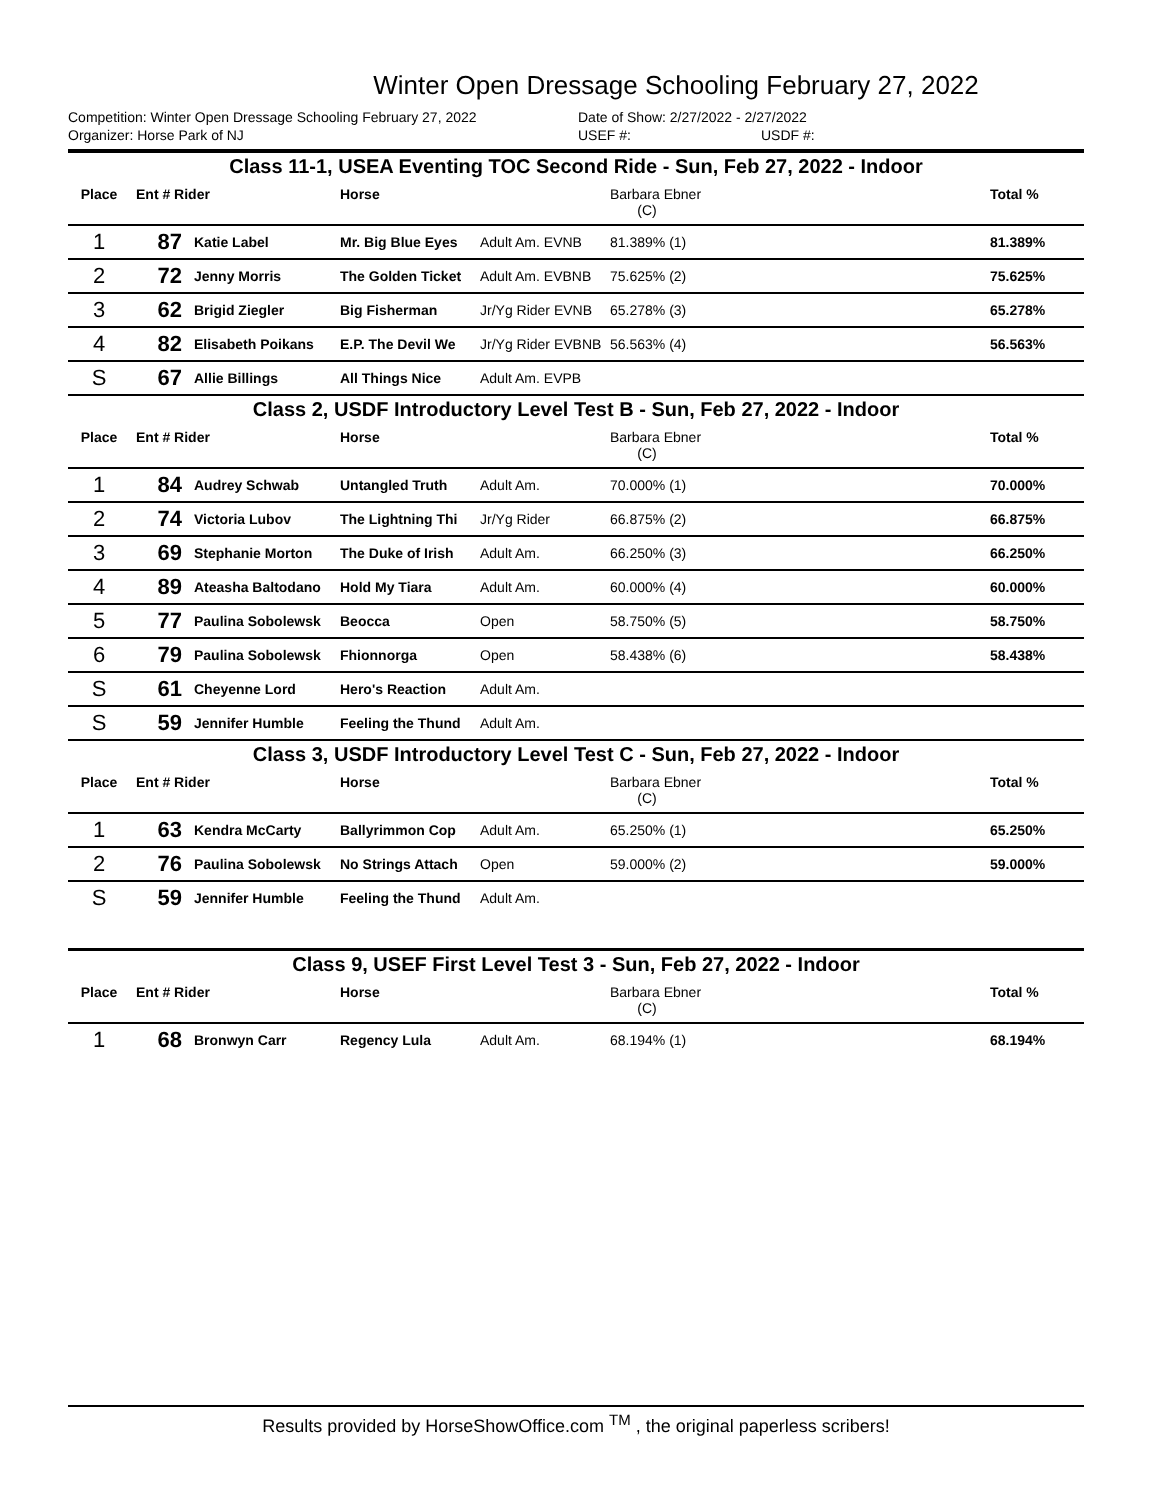Winter Open Dressage Schooling February 27, 2022
Competition: Winter Open Dressage Schooling February 27, 2022 Date of Show: 2/27/2022 - 2/27/2022
Organizer: Horse Park of NJ USEF #: USDF #:
| Class 11-1, USEA Eventing TOC Second Ride - Sun, Feb 27, 2022 - Indoor | | | | | | |
| Place | Ent # Rider | | Horse | | Barbara Ebner (C) | Total % |
| 1 | 87 | Katie Label | Mr. Big Blue Eyes | Adult Am. EVNB | 81.389% (1) | 81.389% |
| 2 | 72 | Jenny Morris | The Golden Ticket | Adult Am. EVBNB | 75.625% (2) | 75.625% |
| 3 | 62 | Brigid Ziegler | Big Fisherman | Jr/Yg Rider EVNB | 65.278% (3) | 65.278% |
| 4 | 82 | Elisabeth Poikans | E.P. The Devil We | Jr/Yg Rider EVBNB | 56.563% (4) | 56.563% |
| S | 67 | Allie Billings | All Things Nice | Adult Am. EVPB | | |
| Class 2, USDF Introductory Level Test B - Sun, Feb 27, 2022 - Indoor | | | | | | |
| Place | Ent # Rider | | Horse | | Barbara Ebner (C) | Total % |
| 1 | 84 | Audrey Schwab | Untangled Truth | Adult Am. | 70.000% (1) | 70.000% |
| 2 | 74 | Victoria Lubov | The Lightning Thi | Jr/Yg Rider | 66.875% (2) | 66.875% |
| 3 | 69 | Stephanie Morton | The Duke of Irish | Adult Am. | 66.250% (3) | 66.250% |
| 4 | 89 | Ateasha Baltodano | Hold My Tiara | Adult Am. | 60.000% (4) | 60.000% |
| 5 | 77 | Paulina Sobolewsk | Beocca | Open | 58.750% (5) | 58.750% |
| 6 | 79 | Paulina Sobolewsk | Fhionnorga | Open | 58.438% (6) | 58.438% |
| S | 61 | Cheyenne Lord | Hero's Reaction | Adult Am. | | |
| S | 59 | Jennifer Humble | Feeling the Thund | Adult Am. | | |
| Class 3, USDF Introductory Level Test C - Sun, Feb 27, 2022 - Indoor | | | | | | |
| Place | Ent # Rider | | Horse | | Barbara Ebner (C) | Total % |
| 1 | 63 | Kendra McCarty | Ballyrimmon Cop | Adult Am. | 65.250% (1) | 65.250% |
| 2 | 76 | Paulina Sobolewsk | No Strings Attach | Open | 59.000% (2) | 59.000% |
| S | 59 | Jennifer Humble | Feeling the Thund | Adult Am. | | |
| Class 9, USEF First Level Test 3 - Sun, Feb 27, 2022 - Indoor | | | | | | |
| Place | Ent # Rider | | Horse | | Barbara Ebner (C) | Total % |
| 1 | 68 | Bronwyn Carr | Regency Lula | Adult Am. | 68.194% (1) | 68.194% |
Results provided by HorseShowOffice.com <sup>TM</sup> , the original paperless scribers!